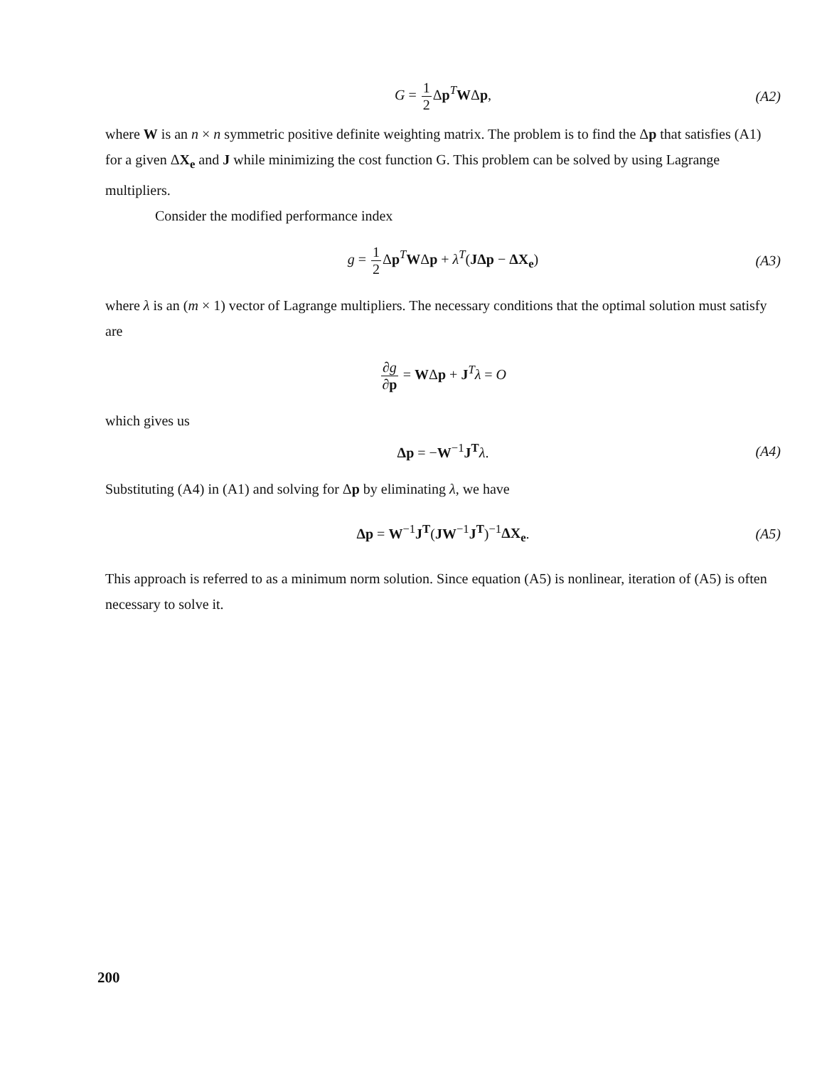G = 1 2 Δp<sup>T</sup>WΔp, (A2)
where W is an n × n symmetric positive definite weighting matrix. The problem is to find the Δp that satisfies (A1) for a given ΔX<sub>e</sub> and J while minimizing the cost function G. This problem can be solved by using Lagrange multipliers.
Consider the modified performance index
g = 1 2 Δp<sup>T</sup>WΔp + λ<sup>T</sup>(JΔp − ΔX<sub>e</sub>) (A3)
where λ is an (m × 1) vector of Lagrange multipliers. The necessary conditions that the optimal solution must satisfy are
∂g ∂p = WΔp + J<sup>T</sup>λ = O
which gives us
Δp = −W<sup>−1</sup>J<sup>T</sup>λ. (A4)
Substituting (A4) in (A1) and solving for Δp by eliminating λ, we have
Δp = W<sup>−1</sup>J<sup>T</sup>(JW<sup>−1</sup>J<sup>T</sup>)<sup>−1</sup>ΔX<sub>e</sub>. (A5)
This approach is referred to as a minimum norm solution. Since equation (A5) is nonlinear, iteration of (A5) is often necessary to solve it.
200